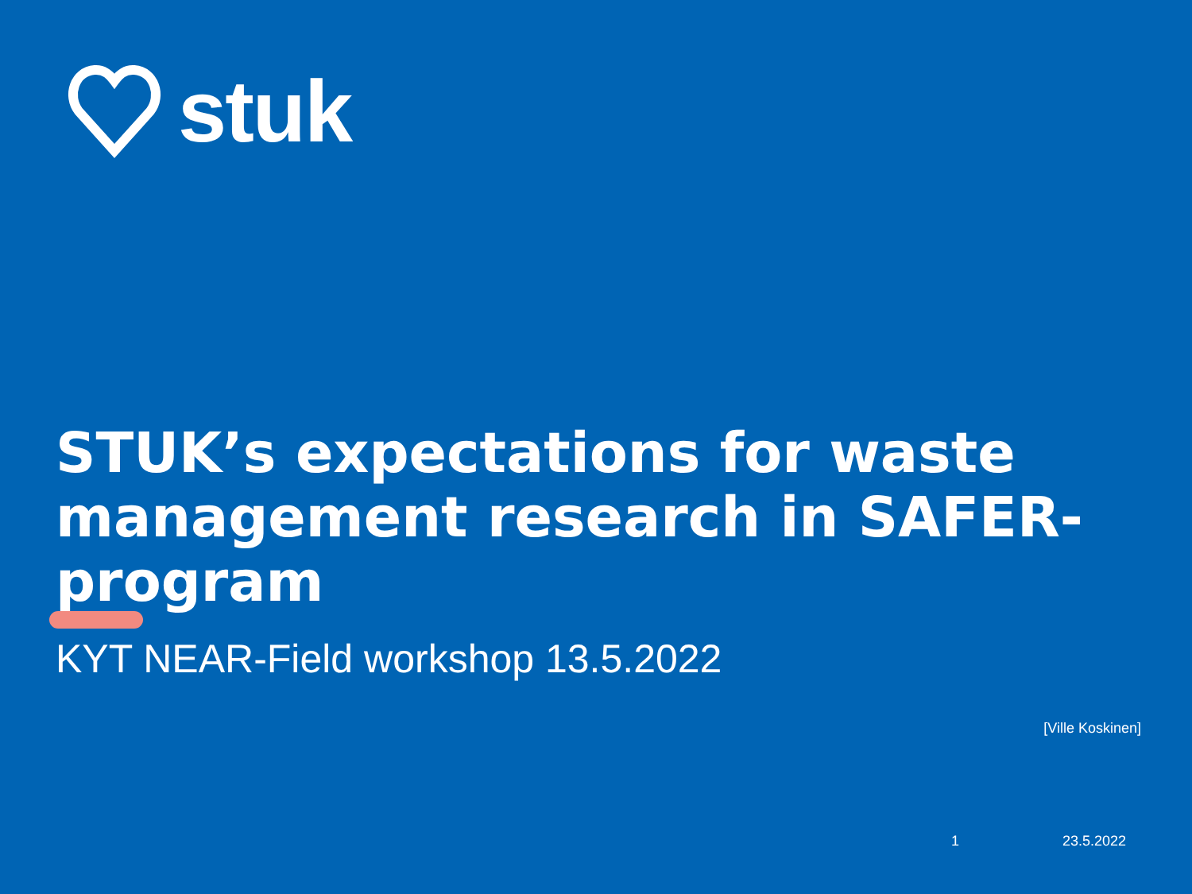stuk
STUK’s expectations for waste management research in SAFER-program
KYT NEAR-Field workshop 13.5.2022
[Ville Koskinen]
1 23.5.2022